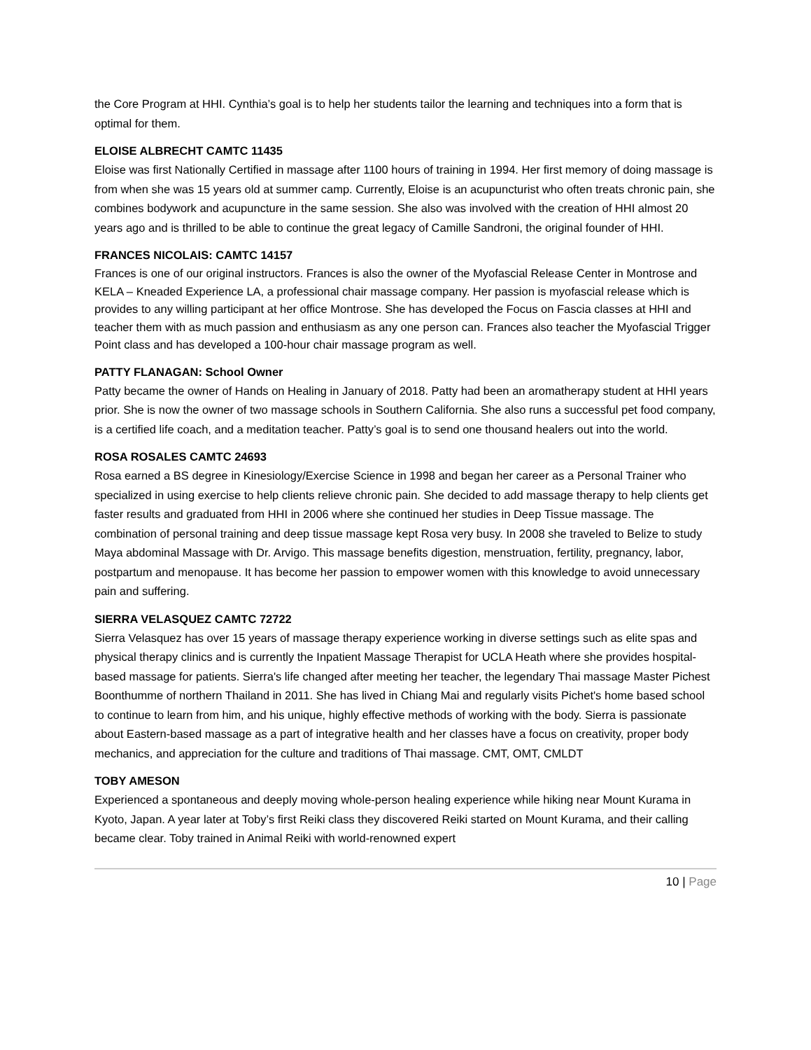the Core Program at HHI. Cynthia’s goal is to help her students tailor the learning and techniques into a form that is optimal for them.
ELOISE ALBRECHT CAMTC 11435
Eloise was first Nationally Certified in massage after 1100 hours of training in 1994. Her first memory of doing massage is from when she was 15 years old at summer camp. Currently, Eloise is an acupuncturist who often treats chronic pain, she combines bodywork and acupuncture in the same session. She also was involved with the creation of HHI almost 20 years ago and is thrilled to be able to continue the great legacy of Camille Sandroni, the original founder of HHI.
FRANCES NICOLAIS: CAMTC 14157
Frances is one of our original instructors. Frances is also the owner of the Myofascial Release Center in Montrose and KELA – Kneaded Experience LA, a professional chair massage company. Her passion is myofascial release which is provides to any willing participant at her office Montrose. She has developed the Focus on Fascia classes at HHI and teacher them with as much passion and enthusiasm as any one person can. Frances also teacher the Myofascial Trigger Point class and has developed a 100-hour chair massage program as well.
PATTY FLANAGAN: School Owner
Patty became the owner of Hands on Healing in January of 2018. Patty had been an aromatherapy student at HHI years prior. She is now the owner of two massage schools in Southern California. She also runs a successful pet food company, is a certified life coach, and a meditation teacher. Patty’s goal is to send one thousand healers out into the world.
ROSA ROSALES CAMTC 24693
Rosa earned a BS degree in Kinesiology/Exercise Science in 1998 and began her career as a Personal Trainer who specialized in using exercise to help clients relieve chronic pain. She decided to add massage therapy to help clients get faster results and graduated from HHI in 2006 where she continued her studies in Deep Tissue massage. The combination of personal training and deep tissue massage kept Rosa very busy. In 2008 she traveled to Belize to study Maya abdominal Massage with Dr. Arvigo. This massage benefits digestion, menstruation, fertility, pregnancy, labor, postpartum and menopause. It has become her passion to empower women with this knowledge to avoid unnecessary pain and suffering.
SIERRA VELASQUEZ CAMTC 72722
Sierra Velasquez has over 15 years of massage therapy experience working in diverse settings such as elite spas and physical therapy clinics and is currently the Inpatient Massage Therapist for UCLA Heath where she provides hospital-based massage for patients. Sierra's life changed after meeting her teacher, the legendary Thai massage Master Pichest Boonthumme of northern Thailand in 2011. She has lived in Chiang Mai and regularly visits Pichet's home based school to continue to learn from him, and his unique, highly effective methods of working with the body. Sierra is passionate about Eastern-based massage as a part of integrative health and her classes have a focus on creativity, proper body mechanics, and appreciation for the culture and traditions of Thai massage. CMT, OMT, CMLDT
TOBY AMESON
Experienced a spontaneous and deeply moving whole-person healing experience while hiking near Mount Kurama in Kyoto, Japan. A year later at Toby’s first Reiki class they discovered Reiki started on Mount Kurama, and their calling became clear. Toby trained in Animal Reiki with world-renowned expert
10 | Page